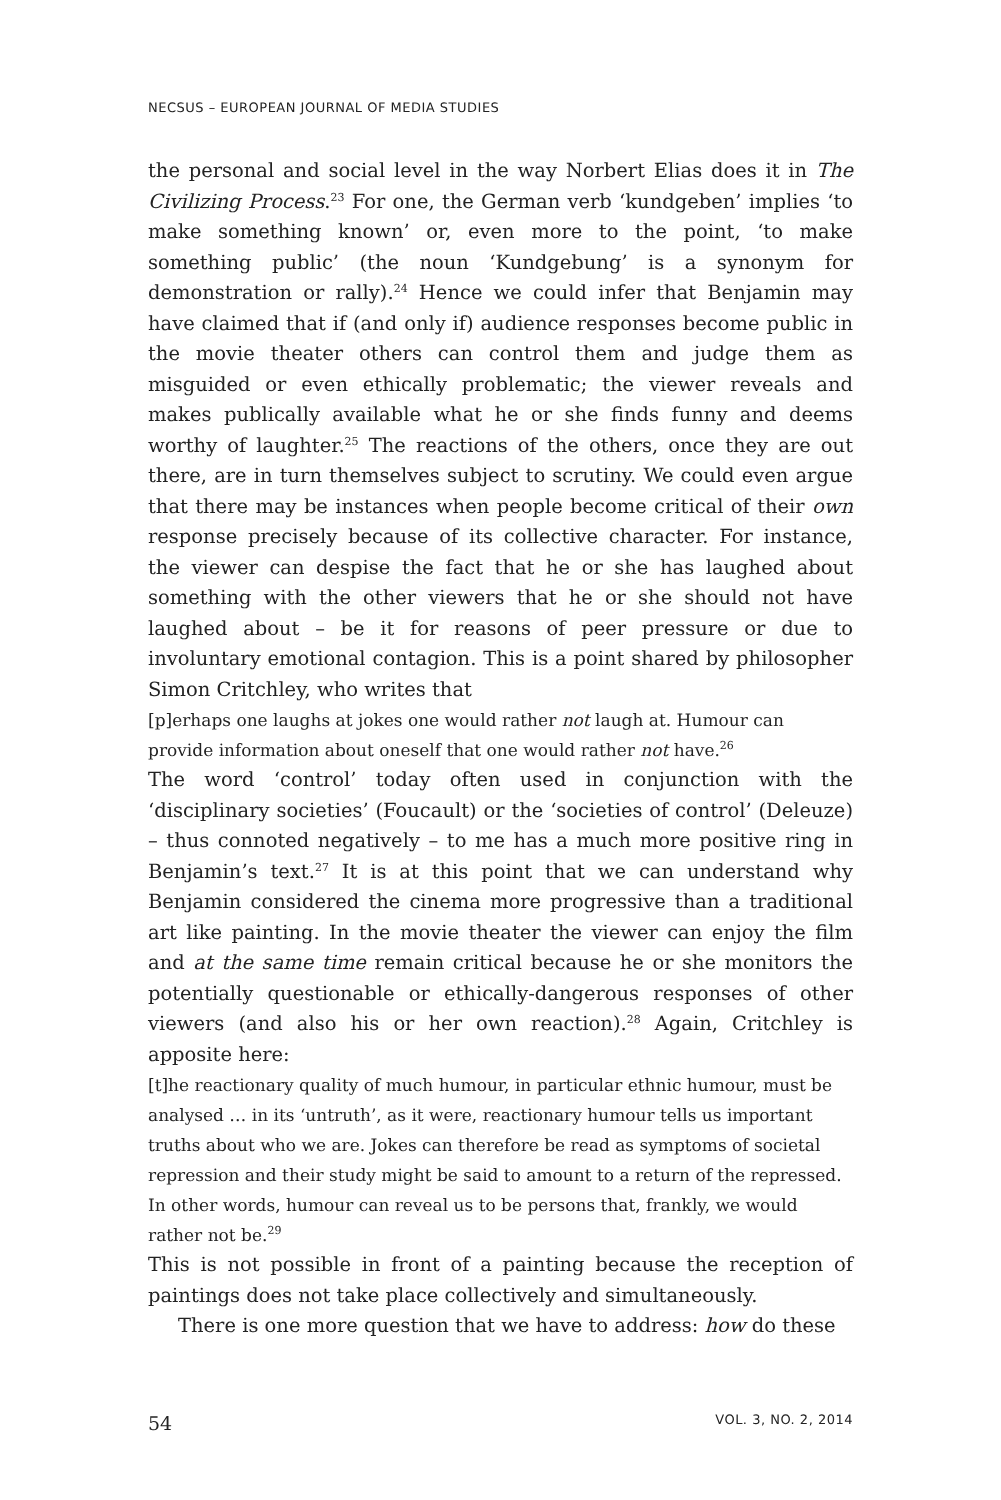NECSUS – EUROPEAN JOURNAL OF MEDIA STUDIES
the personal and social level in the way Norbert Elias does it in The Civilizing Process.<sup>23</sup> For one, the German verb ‘kundgeben’ implies ‘to make something known’ or, even more to the point, ‘to make something public’ (the noun ‘Kundgebung’ is a synonym for demonstration or rally).<sup>24</sup> Hence we could infer that Benjamin may have claimed that if (and only if) audience responses become public in the movie theater others can control them and judge them as misguided or even ethically problematic; the viewer reveals and makes publically available what he or she finds funny and deems worthy of laughter.<sup>25</sup> The reactions of the others, once they are out there, are in turn themselves subject to scrutiny. We could even argue that there may be instances when people become critical of their own response precisely because of its collective character. For instance, the viewer can despise the fact that he or she has laughed about something with the other viewers that he or she should not have laughed about – be it for reasons of peer pressure or due to involuntary emotional contagion. This is a point shared by philosopher Simon Critchley, who writes that
[p]erhaps one laughs at jokes one would rather not laugh at. Humour can provide information about oneself that one would rather not have.<sup>26</sup>
The word ‘control’ today often used in conjunction with the ‘disciplinary societies’ (Foucault) or the ‘societies of control’ (Deleuze) – thus connoted negatively – to me has a much more positive ring in Benjamin’s text.<sup>27</sup> It is at this point that we can understand why Benjamin considered the cinema more progressive than a traditional art like painting. In the movie theater the viewer can enjoy the film and at the same time remain critical because he or she monitors the potentially questionable or ethically-dangerous responses of other viewers (and also his or her own reaction).<sup>28</sup> Again, Critchley is apposite here:
[t]he reactionary quality of much humour, in particular ethnic humour, must be analysed … in its ‘untruth’, as it were, reactionary humour tells us important truths about who we are. Jokes can therefore be read as symptoms of societal repression and their study might be said to amount to a return of the repressed. In other words, humour can reveal us to be persons that, frankly, we would rather not be.<sup>29</sup>
This is not possible in front of a painting because the reception of paintings does not take place collectively and simultaneously.
There is one more question that we have to address: how do these
54 VOL. 3, NO. 2, 2014